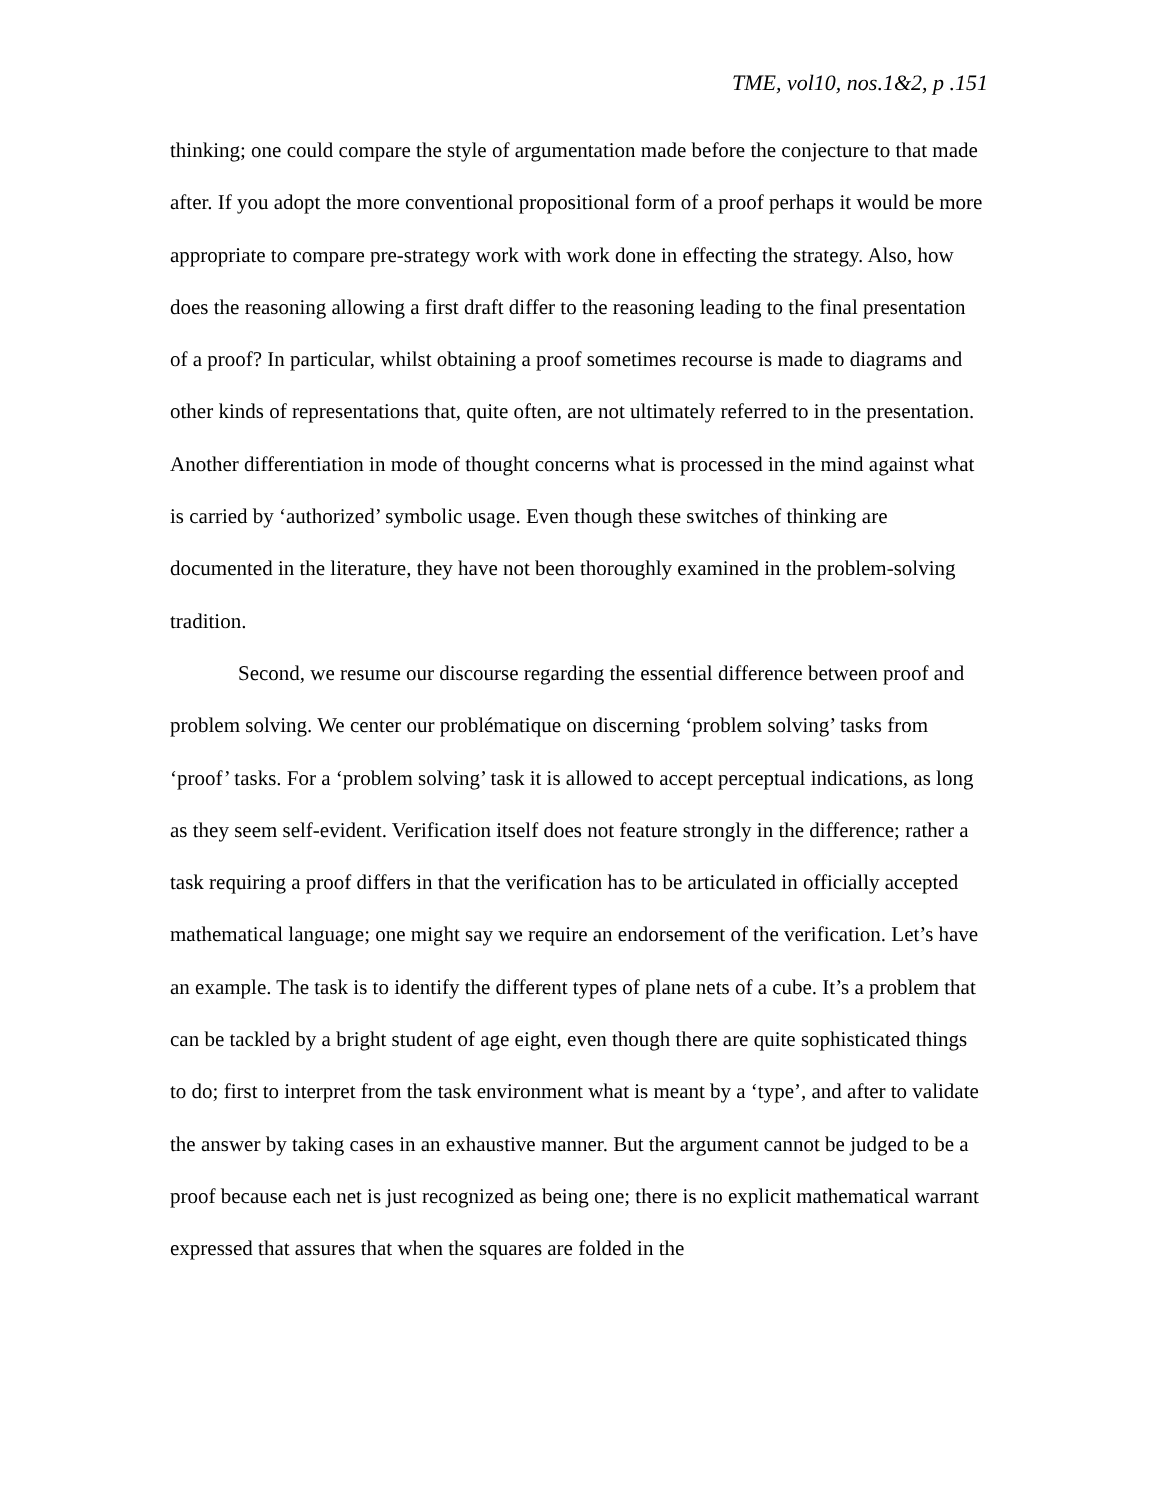TME, vol10, nos.1&2, p .151
thinking; one could compare the style of argumentation made before the conjecture to that made after. If you adopt the more conventional propositional form of a proof perhaps it would be more appropriate to compare pre-strategy work with work done in effecting the strategy. Also, how does the reasoning allowing a first draft differ to the reasoning leading to the final presentation of a proof? In particular, whilst obtaining a proof sometimes recourse is made to diagrams and other kinds of representations that, quite often, are not ultimately referred to in the presentation. Another differentiation in mode of thought concerns what is processed in the mind against what is carried by ‘authorized’ symbolic usage. Even though these switches of thinking are documented in the literature, they have not been thoroughly examined in the problem-solving tradition.
Second, we resume our discourse regarding the essential difference between proof and problem solving. We center our problématique on discerning ‘problem solving’ tasks from ‘proof’ tasks. For a ‘problem solving’ task it is allowed to accept perceptual indications, as long as they seem self-evident. Verification itself does not feature strongly in the difference; rather a task requiring a proof differs in that the verification has to be articulated in officially accepted mathematical language; one might say we require an endorsement of the verification. Let’s have an example. The task is to identify the different types of plane nets of a cube. It’s a problem that can be tackled by a bright student of age eight, even though there are quite sophisticated things to do; first to interpret from the task environment what is meant by a ‘type’, and after to validate the answer by taking cases in an exhaustive manner. But the argument cannot be judged to be a proof because each net is just recognized as being one; there is no explicit mathematical warrant expressed that assures that when the squares are folded in the